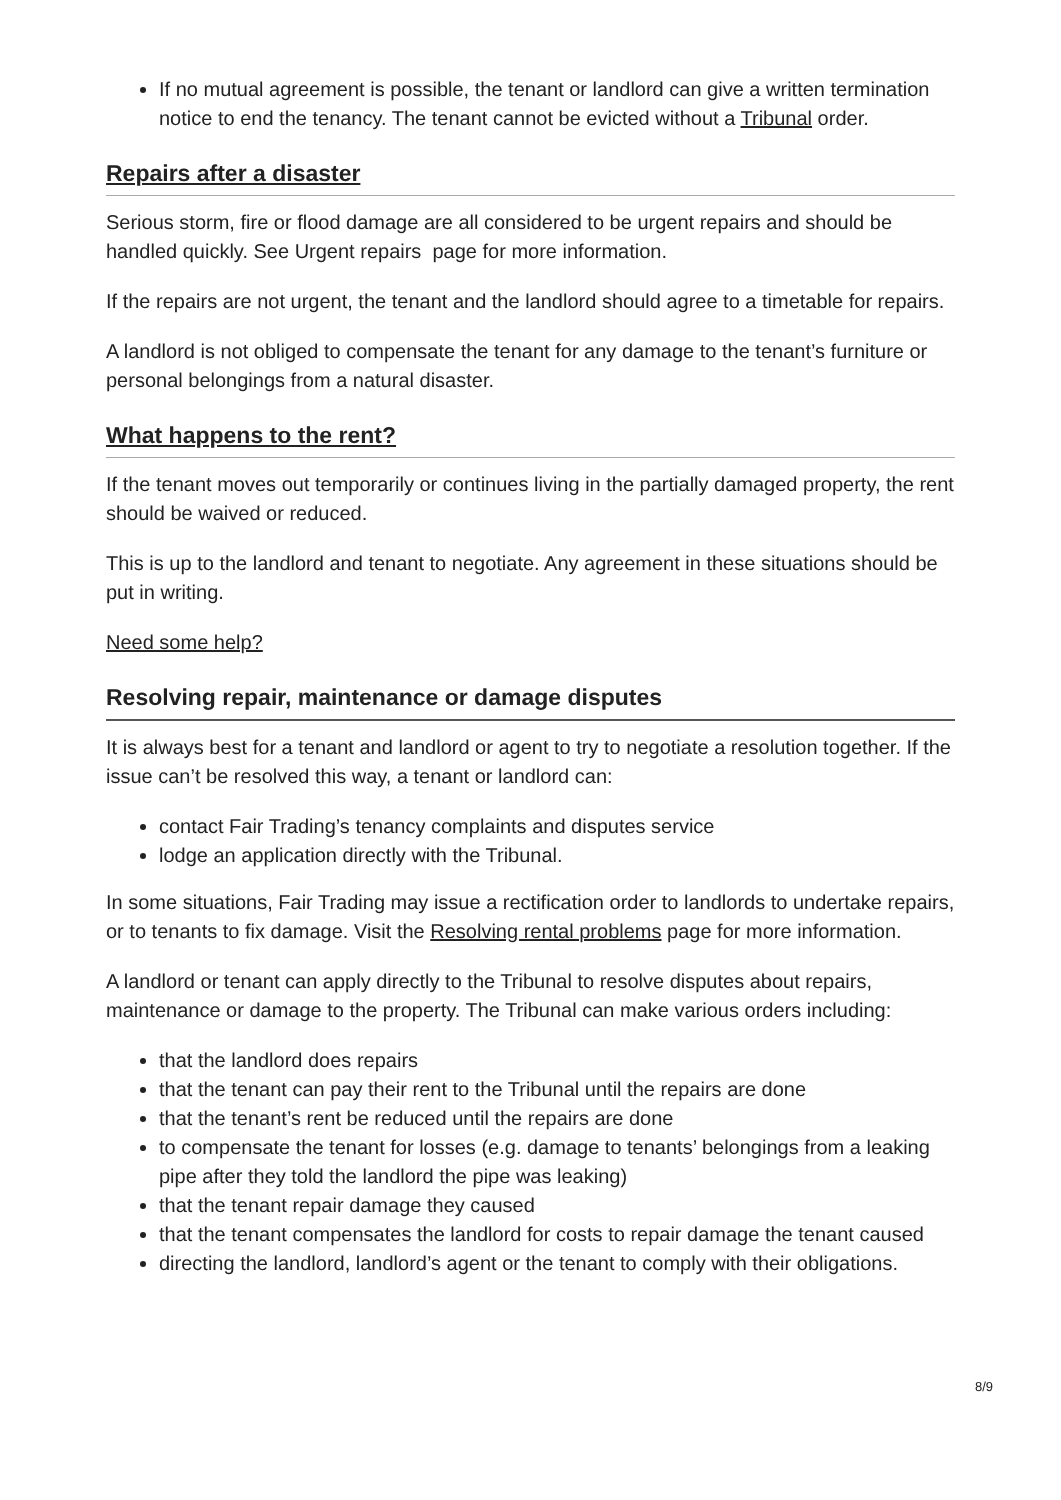If no mutual agreement is possible, the tenant or landlord can give a written termination notice to end the tenancy. The tenant cannot be evicted without a Tribunal order.
Repairs after a disaster
Serious storm, fire or flood damage are all considered to be urgent repairs and should be handled quickly. See Urgent repairs page for more information.
If the repairs are not urgent, the tenant and the landlord should agree to a timetable for repairs.
A landlord is not obliged to compensate the tenant for any damage to the tenant’s furniture or personal belongings from a natural disaster.
What happens to the rent?
If the tenant moves out temporarily or continues living in the partially damaged property, the rent should be waived or reduced.
This is up to the landlord and tenant to negotiate. Any agreement in these situations should be put in writing.
Need some help?
Resolving repair, maintenance or damage disputes
It is always best for a tenant and landlord or agent to try to negotiate a resolution together. If the issue can’t be resolved this way, a tenant or landlord can:
contact Fair Trading’s tenancy complaints and disputes service
lodge an application directly with the Tribunal.
In some situations, Fair Trading may issue a rectification order to landlords to undertake repairs, or to tenants to fix damage. Visit the Resolving rental problems page for more information.
A landlord or tenant can apply directly to the Tribunal to resolve disputes about repairs, maintenance or damage to the property. The Tribunal can make various orders including:
that the landlord does repairs
that the tenant can pay their rent to the Tribunal until the repairs are done
that the tenant’s rent be reduced until the repairs are done
to compensate the tenant for losses (e.g. damage to tenants’ belongings from a leaking pipe after they told the landlord the pipe was leaking)
that the tenant repair damage they caused
that the tenant compensates the landlord for costs to repair damage the tenant caused
directing the landlord, landlord’s agent or the tenant to comply with their obligations.
8/9